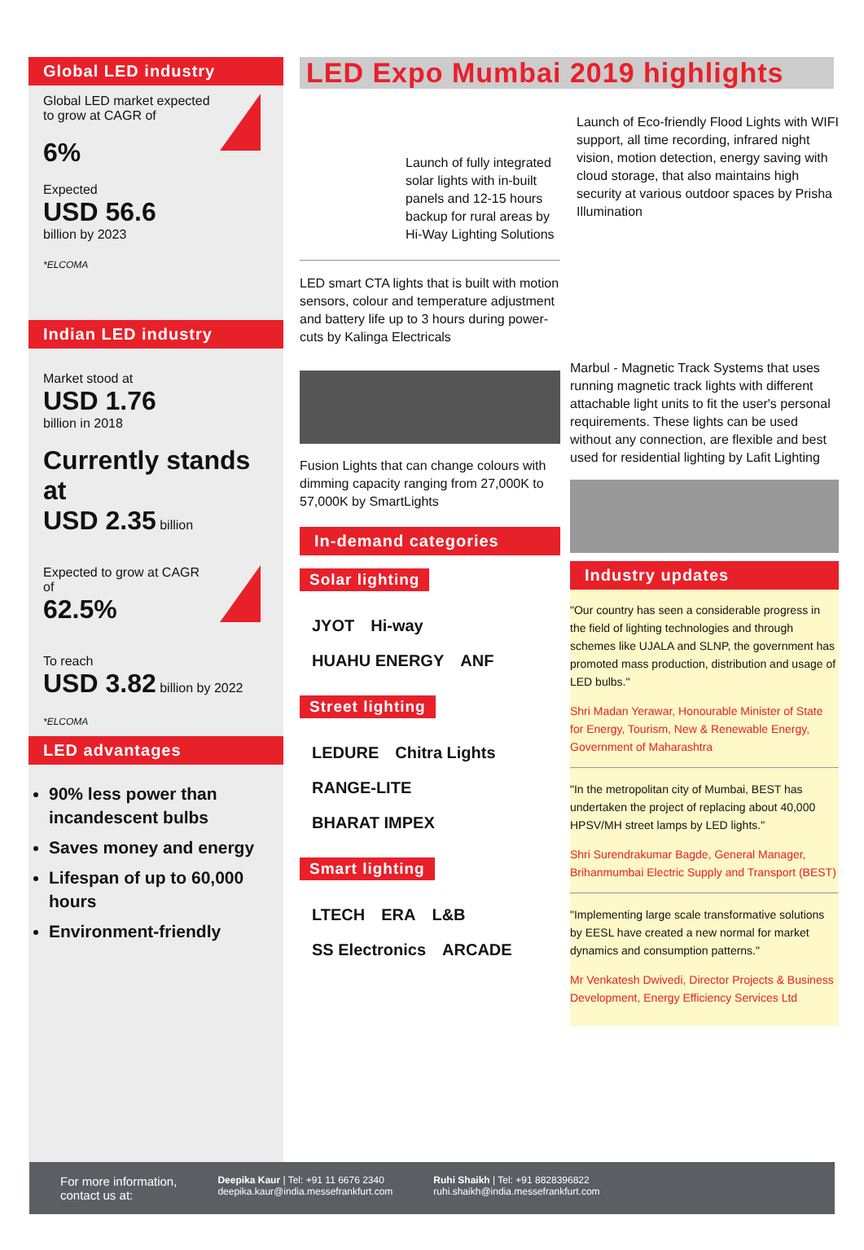Global LED industry
Global LED market expected
to grow at CAGR of
6%
Expected
USD 56.6
billion by 2023
*ELCOMA
Indian LED industry
Market stood at
USD 1.76
billion in 2018
Currently stands at
USD 2.35 billion
Expected to grow at CAGR of
62.5%
To reach
USD 3.82 billion by 2022
*ELCOMA
LED advantages
90% less power than incandescent bulbs
Saves money and energy
Lifespan of up to 60,000 hours
Environment-friendly
LED Expo Mumbai 2019 highlights
Launch of fully integrated solar lights with in-built panels and 12-15 hours backup for rural areas by Hi-Way Lighting Solutions
LED smart CTA lights that is built with motion sensors, colour and temperature adjustment and battery life up to 3 hours during power-cuts by Kalinga Electricals
Fusion Lights that can change colours with dimming capacity ranging from 27,000K to 57,000K by SmartLights
In-demand categories
Solar lighting
JYOT Hi-way HUAHU ENERGY ANF
Street lighting
LEDURE Chitra Lights RANGE-LITE BHARAT IMPEX
Smart lighting
LTECH ERA L&B SS Electronics ARCADE
Launch of Eco-friendly Flood Lights with WIFI support, all time recording, infrared night vision, motion detection, energy saving with cloud storage, that also maintains high security at various outdoor spaces by Prisha Illumination
Marbul - Magnetic Track Systems that uses running magnetic track lights with different attachable light units to fit the user's personal requirements. These lights can be used without any connection, are flexible and best used for residential lighting by Lafit Lighting
Industry updates
"Our country has seen a considerable progress in the field of lighting technologies and through schemes like UJALA and SLNP, the government has promoted mass production, distribution and usage of LED bulbs."
Shri Madan Yerawar, Honourable Minister of State for Energy, Tourism, New & Renewable Energy, Government of Maharashtra
"In the metropolitan city of Mumbai, BEST has undertaken the project of replacing about 40,000 HPSV/MH street lamps by LED lights."
Shri Surendrakumar Bagde, General Manager, Brihanmumbai Electric Supply and Transport (BEST)
"Implementing large scale transformative solutions by EESL have created a new normal for market dynamics and consumption patterns."
Mr Venkatesh Dwivedi, Director Projects & Business Development, Energy Efficiency Services Ltd
For more information,
contact us at:
Deepika Kaur | Tel: +91 11 6676 2340
deepika.kaur@india.messefrankfurt.com
Ruhi Shaikh | Tel: +91 8828396822
ruhi.shaikh@india.messefrankfurt.com